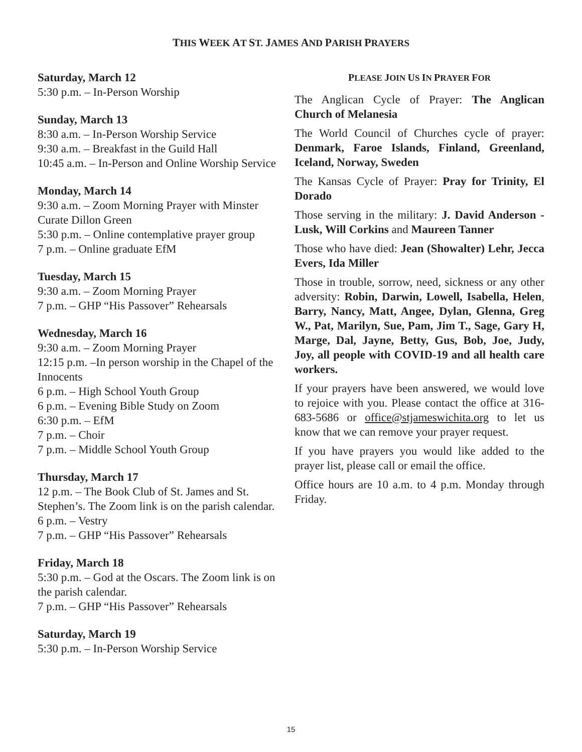THIS WEEK AT ST. JAMES AND PARISH PRAYERS
Saturday, March 12
5:30 p.m. – In-Person Worship
Sunday, March 13
8:30 a.m. – In-Person Worship Service
9:30 a.m. – Breakfast in the Guild Hall
10:45 a.m. – In-Person and Online Worship Service
Monday, March 14
9:30 a.m. – Zoom Morning Prayer with Minster Curate Dillon Green
5:30 p.m. – Online contemplative prayer group
7 p.m. – Online graduate EfM
Tuesday, March 15
9:30 a.m. – Zoom Morning Prayer
7 p.m. – GHP “His Passover” Rehearsals
Wednesday, March 16
9:30 a.m. – Zoom Morning Prayer
12:15 p.m. –In person worship in the Chapel of the Innocents
6 p.m. – High School Youth Group
6 p.m. – Evening Bible Study on Zoom
6:30 p.m. – EfM
7 p.m. – Choir
7 p.m. – Middle School Youth Group
Thursday, March 17
12 p.m. – The Book Club of St. James and St. Stephen’s. The Zoom link is on the parish calendar.
6 p.m. – Vestry
7 p.m. – GHP “His Passover” Rehearsals
Friday, March 18
5:30 p.m. – God at the Oscars. The Zoom link is on the parish calendar.
7 p.m. – GHP “His Passover” Rehearsals
Saturday, March 19
5:30 p.m. – In-Person Worship Service
PLEASE JOIN US IN PRAYER FOR
The Anglican Cycle of Prayer: The Anglican Church of Melanesia
The World Council of Churches cycle of prayer: Denmark, Faroe Islands, Finland, Greenland, Iceland, Norway, Sweden
The Kansas Cycle of Prayer: Pray for Trinity, El Dorado
Those serving in the military: J. David Anderson -Lusk, Will Corkins and Maureen Tanner
Those who have died: Jean (Showalter) Lehr, Jecca Evers, Ida Miller
Those in trouble, sorrow, need, sickness or any other adversity: Robin, Darwin, Lowell, Isabel­la, Helen, Barry, Nancy, Matt, Angee, Dylan, Glenna, Greg W., Pat, Marilyn, Sue, Pam, Jim T., Sage, Gary H, Marge, Dal, Jayne, Betty, Gus, Bob, Joe, Judy, Joy, all people with COVID-19 and all health care workers.
If your prayers have been answered, we would love to rejoice with you. Please contact the office at 316-683-5686 or office@stjameswichita.org to let us know that we can remove your prayer re­quest.
If you have prayers you would like added to the prayer list, please call or email the office.
Office hours are 10 a.m. to 4 p.m. Monday through Friday.
15